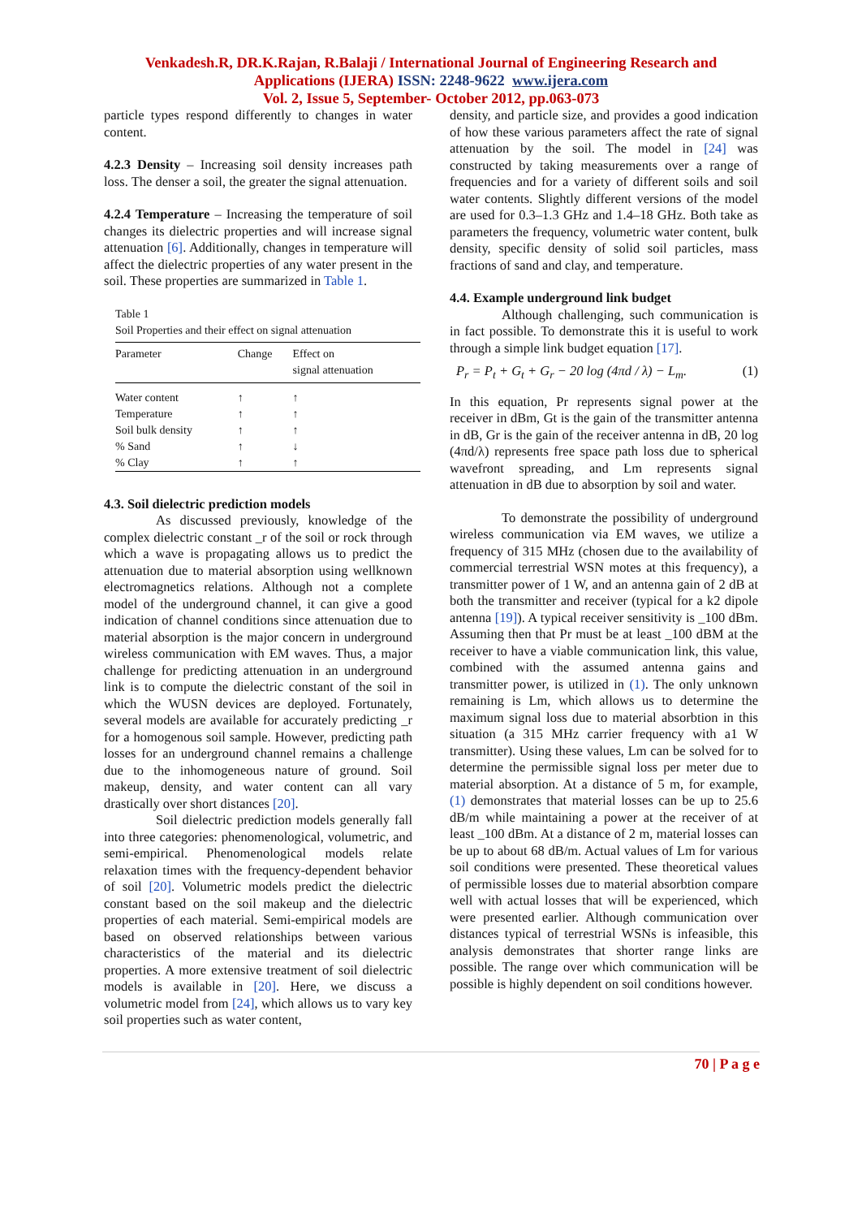Venkadesh.R, DR.K.Rajan, R.Balaji / International Journal of Engineering Research and
Applications (IJERA) ISSN: 2248-9622 www.ijera.com
Vol. 2, Issue 5, September- October 2012, pp.063-073
particle types respond differently to changes in water content.
4.2.3 Density – Increasing soil density increases path loss. The denser a soil, the greater the signal attenuation.
4.2.4 Temperature – Increasing the temperature of soil changes its dielectric properties and will increase signal attenuation [6]. Additionally, changes in temperature will affect the dielectric properties of any water present in the soil. These properties are summarized in Table 1.
Table 1
Soil Properties and their effect on signal attenuation
| Parameter | Change | Effect on signal attenuation |
| --- | --- | --- |
| Water content | ↑ | ↑ |
| Temperature | ↑ | ↑ |
| Soil bulk density | ↑ | ↑ |
| % Sand | ↑ | ↓ |
| % Clay | ↑ | ↑ |
4.3. Soil dielectric prediction models
As discussed previously, knowledge of the complex dielectric constant _r of the soil or rock through which a wave is propagating allows us to predict the attenuation due to material absorption using wellknown electromagnetics relations. Although not a complete model of the underground channel, it can give a good indication of channel conditions since attenuation due to material absorption is the major concern in underground wireless communication with EM waves. Thus, a major challenge for predicting attenuation in an underground link is to compute the dielectric constant of the soil in which the WUSN devices are deployed. Fortunately, several models are available for accurately predicting _r for a homogenous soil sample. However, predicting path losses for an underground channel remains a challenge due to the inhomogeneous nature of ground. Soil makeup, density, and water content can all vary drastically over short distances [20].
Soil dielectric prediction models generally fall into three categories: phenomenological, volumetric, and semi-empirical. Phenomenological models relate relaxation times with the frequency-dependent behavior of soil [20]. Volumetric models predict the dielectric constant based on the soil makeup and the dielectric properties of each material. Semi-empirical models are based on observed relationships between various characteristics of the material and its dielectric properties. A more extensive treatment of soil dielectric models is available in [20]. Here, we discuss a volumetric model from [24], which allows us to vary key soil properties such as water content,
density, and particle size, and provides a good indication of how these various parameters affect the rate of signal attenuation by the soil. The model in [24] was constructed by taking measurements over a range of frequencies and for a variety of different soils and soil water contents. Slightly different versions of the model are used for 0.3–1.3 GHz and 1.4–18 GHz. Both take as parameters the frequency, volumetric water content, bulk density, specific density of solid soil particles, mass fractions of sand and clay, and temperature.
4.4. Example underground link budget
Although challenging, such communication is in fact possible. To demonstrate this it is useful to work through a simple link budget equation [17].
P<sub>r</sub> = P<sub>t</sub> + G<sub>t</sub> + G<sub>r</sub> − 20 log (4πd / λ) − L<sub>m</sub>. (1)
In this equation, Pr represents signal power at the receiver in dBm, Gt is the gain of the transmitter antenna in dB, Gr is the gain of the receiver antenna in dB, 20 log (4πd/λ) represents free space path loss due to spherical wavefront spreading, and Lm represents signal attenuation in dB due to absorption by soil and water.
To demonstrate the possibility of underground wireless communication via EM waves, we utilize a frequency of 315 MHz (chosen due to the availability of commercial terrestrial WSN motes at this frequency), a transmitter power of 1 W, and an antenna gain of 2 dB at both the transmitter and receiver (typical for a k2 dipole antenna [19]). A typical receiver sensitivity is _100 dBm. Assuming then that Pr must be at least _100 dBM at the receiver to have a viable communication link, this value, combined with the assumed antenna gains and transmitter power, is utilized in (1). The only unknown remaining is Lm, which allows us to determine the maximum signal loss due to material absorbtion in this situation (a 315 MHz carrier frequency with a1 W transmitter). Using these values, Lm can be solved for to determine the permissible signal loss per meter due to material absorption. At a distance of 5 m, for example, (1) demonstrates that material losses can be up to 25.6 dB/m while maintaining a power at the receiver of at least _100 dBm. At a distance of 2 m, material losses can be up to about 68 dB/m. Actual values of Lm for various soil conditions were presented. These theoretical values of permissible losses due to material absorbtion compare well with actual losses that will be experienced, which were presented earlier. Although communication over distances typical of terrestrial WSNs is infeasible, this analysis demonstrates that shorter range links are possible. The range over which communication will be possible is highly dependent on soil conditions however.
70 | P a g e